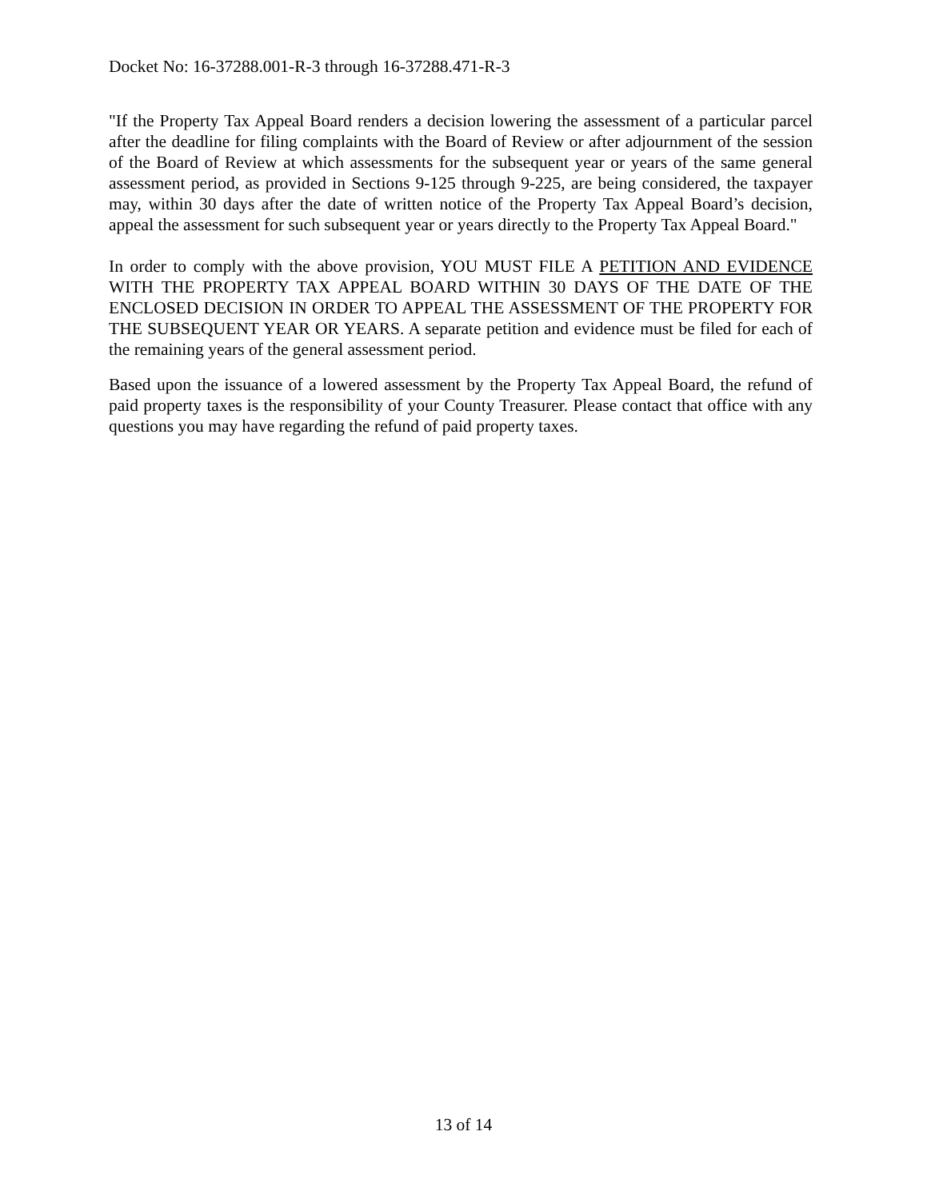Docket No: 16-37288.001-R-3 through 16-37288.471-R-3
"If the Property Tax Appeal Board renders a decision lowering the assessment of a particular parcel after the deadline for filing complaints with the Board of Review or after adjournment of the session of the Board of Review at which assessments for the subsequent year or years of the same general assessment period, as provided in Sections 9-125 through 9-225, are being considered, the taxpayer may, within 30 days after the date of written notice of the Property Tax Appeal Board’s decision, appeal the assessment for such subsequent year or years directly to the Property Tax Appeal Board."
In order to comply with the above provision, YOU MUST FILE A PETITION AND EVIDENCE WITH THE PROPERTY TAX APPEAL BOARD WITHIN 30 DAYS OF THE DATE OF THE ENCLOSED DECISION IN ORDER TO APPEAL THE ASSESSMENT OF THE PROPERTY FOR THE SUBSEQUENT YEAR OR YEARS. A separate petition and evidence must be filed for each of the remaining years of the general assessment period.
Based upon the issuance of a lowered assessment by the Property Tax Appeal Board, the refund of paid property taxes is the responsibility of your County Treasurer. Please contact that office with any questions you may have regarding the refund of paid property taxes.
13 of 14